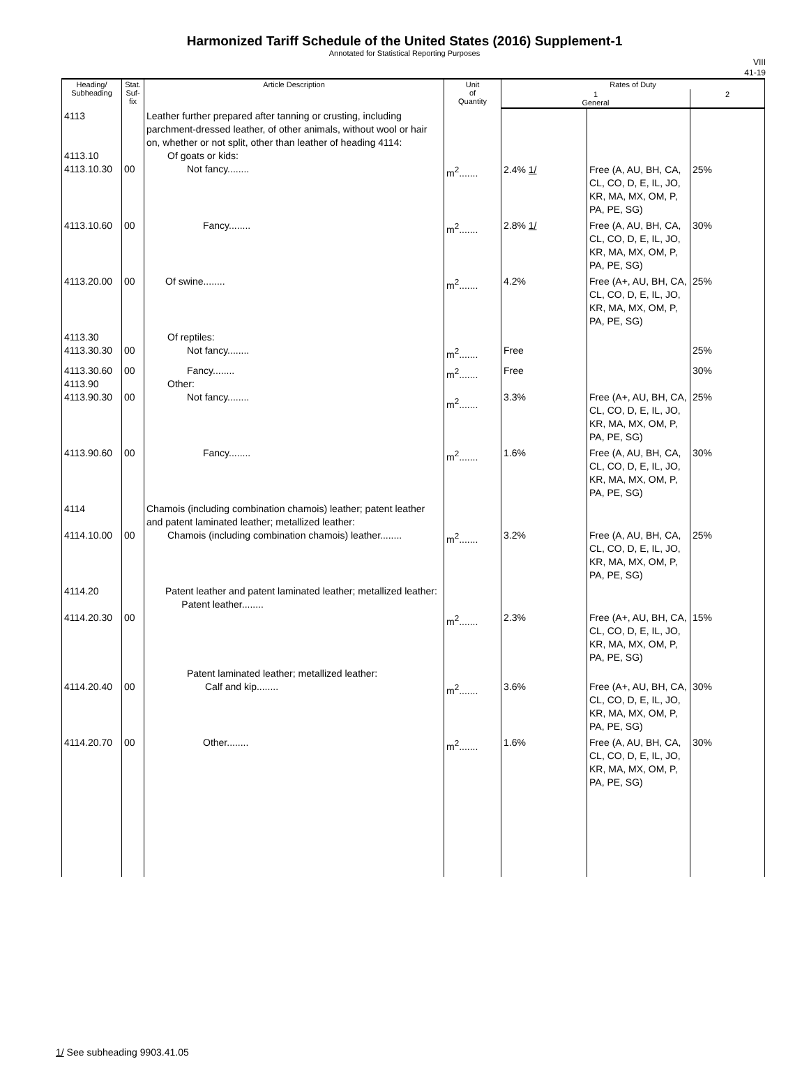Harmonized Tariff Schedule of the United States (2016) Supplement-1
Annotated for Statistical Reporting Purposes
VIII
41-19
| Heading/ Subheading | Stat. Suf- fix | Article Description | Unit of Quantity | Rates of Duty | | |
| --- | --- | --- | --- | --- | --- | --- |
| | | | | 1 General | | 2 |
| 4113 4113.10 4113.10.30 | 00 | Leather further prepared after tanning or crusting, including parchment-dressed leather, of other animals, without wool or hair on, whether or not split, other than leather of heading 4114: Of goats or kids: Not fancy........ | m<sup>2</sup>....... | 2.4% 1/ | Free (A, AU, BH, CA, CL, CO, D, E, IL, JO, KR, MA, MX, OM, P, PA, PE, SG) | 25% |
| 4113.10.60 | 00 | Fancy........ | m<sup>2</sup>....... | 2.8% 1/ | Free (A, AU, BH, CA, CL, CO, D, E, IL, JO, KR, MA, MX, OM, P, PA, PE, SG) | 30% |
| 4113.20.00 | 00 | Of swine........ | m<sup>2</sup>....... | 4.2% | Free (A+, AU, BH, CA, CL, CO, D, E, IL, JO, KR, MA, MX, OM, P, PA, PE, SG) | 25% |
| 4113.30 4113.30.30 | 00 | Of reptiles: Not fancy........ | m<sup>2</sup>....... | Free | | 25% |
| 4113.30.60 4113.90 4113.90.30 | 00 00 | Fancy........ Other: Not fancy........ | m<sup>2</sup>....... m<sup>2</sup>....... | Free 3.3% | Free (A+, AU, BH, CA, CL, CO, D, E, IL, JO, KR, MA, MX, OM, P, PA, PE, SG) | 30% 25% |
| 4113.90.60 | 00 | Fancy........ | m<sup>2</sup>....... | 1.6% | Free (A, AU, BH, CA, CL, CO, D, E, IL, JO, KR, MA, MX, OM, P, PA, PE, SG) | 30% |
| 4114 4114.10.00 | 00 | Chamois (including combination chamois) leather; patent leather and patent laminated leather; metallized leather: Chamois (including combination chamois) leather........ | m<sup>2</sup>....... | 3.2% | Free (A, AU, BH, CA, CL, CO, D, E, IL, JO, KR, MA, MX, OM, P, PA, PE, SG) | 25% |
| 4114.20 4114.20.30 | 00 | Patent leather and patent laminated leather; metallized leather: Patent leather........ | m<sup>2</sup>....... | 2.3% | Free (A+, AU, BH, CA, CL, CO, D, E, IL, JO, KR, MA, MX, OM, P, PA, PE, SG) | 15% |
| 4114.20.40 | 00 | Patent laminated leather; metallized leather: Calf and kip........ | m<sup>2</sup>....... | 3.6% | Free (A+, AU, BH, CA, CL, CO, D, E, IL, JO, KR, MA, MX, OM, P, PA, PE, SG) | 30% |
| 4114.20.70 | 00 | Other........ | m<sup>2</sup>....... | 1.6% | Free (A, AU, BH, CA, CL, CO, D, E, IL, JO, KR, MA, MX, OM, P, PA, PE, SG) | 30% |
1/ See subheading 9903.41.05